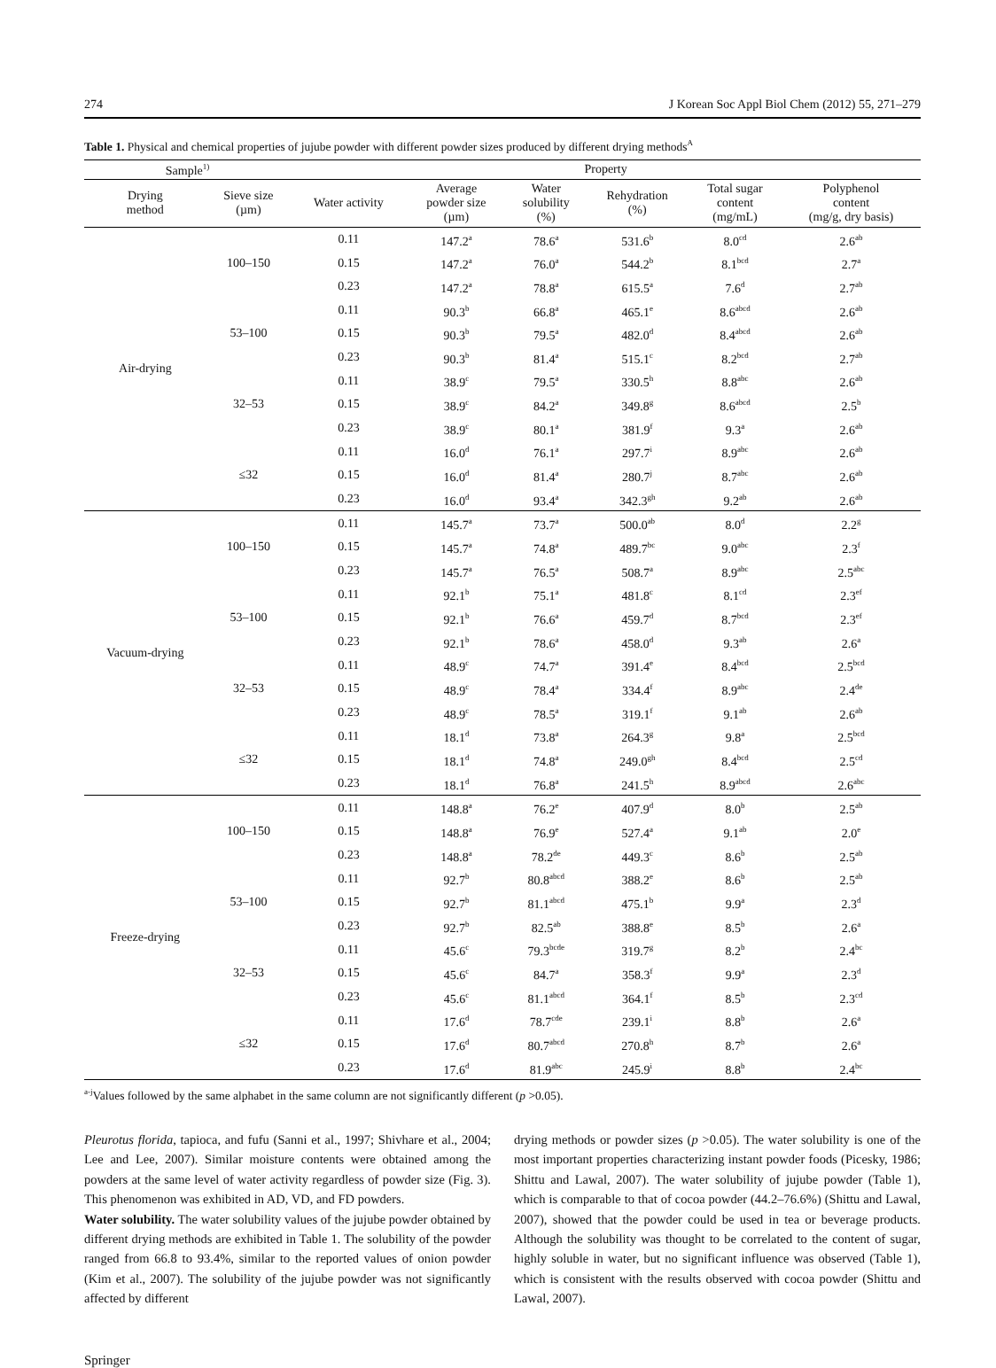274 J Korean Soc Appl Biol Chem (2012) 55, 271–279
Table 1. Physical and chemical properties of jujube powder with different powder sizes produced by different drying methods<sup>A</sup>
| Sample<sup>1)</sup> | | Property | | | | | |
| --- | --- | --- | --- | --- | --- | --- | --- |
| Drying method | Sieve size (µm) | Water activity | Average powder size (µm) | Water solubility (%) | Rehydration (%) | Total sugar content (mg/mL) | Polyphenol content (mg/g, dry basis) |
| Air-drying | 100–150 | 0.11 | 147.2<sup>a</sup> | 78.6<sup>a</sup> | 531.6<sup>b</sup> | 8.0<sup>cd</sup> | 2.6<sup>ab</sup> |
| | | 0.15 | 147.2<sup>a</sup> | 76.0<sup>a</sup> | 544.2<sup>b</sup> | 8.1<sup>bcd</sup> | 2.7<sup>a</sup> |
| | | 0.23 | 147.2<sup>a</sup> | 78.8<sup>a</sup> | 615.5<sup>a</sup> | 7.6<sup>d</sup> | 2.7<sup>ab</sup> |
| | 53–100 | 0.11 | 90.3<sup>b</sup> | 66.8<sup>a</sup> | 465.1<sup>e</sup> | 8.6<sup>abcd</sup> | 2.6<sup>ab</sup> |
| | | 0.15 | 90.3<sup>b</sup> | 79.5<sup>a</sup> | 482.0<sup>d</sup> | 8.4<sup>abcd</sup> | 2.6<sup>ab</sup> |
| | | 0.23 | 90.3<sup>b</sup> | 81.4<sup>a</sup> | 515.1<sup>c</sup> | 8.2<sup>bcd</sup> | 2.7<sup>ab</sup> |
| | 32–53 | 0.11 | 38.9<sup>c</sup> | 79.5<sup>a</sup> | 330.5<sup>h</sup> | 8.8<sup>abc</sup> | 2.6<sup>ab</sup> |
| | | 0.15 | 38.9<sup>c</sup> | 84.2<sup>a</sup> | 349.8<sup>g</sup> | 8.6<sup>abcd</sup> | 2.5<sup>b</sup> |
| | | 0.23 | 38.9<sup>c</sup> | 80.1<sup>a</sup> | 381.9<sup>f</sup> | 9.3<sup>a</sup> | 2.6<sup>ab</sup> |
| | ≤32 | 0.11 | 16.0<sup>d</sup> | 76.1<sup>a</sup> | 297.7<sup>i</sup> | 8.9<sup>abc</sup> | 2.6<sup>ab</sup> |
| | | 0.15 | 16.0<sup>d</sup> | 81.4<sup>a</sup> | 280.7<sup>j</sup> | 8.7<sup>abc</sup> | 2.6<sup>ab</sup> |
| | | 0.23 | 16.0<sup>d</sup> | 93.4<sup>a</sup> | 342.3<sup>gh</sup> | 9.2<sup>ab</sup> | 2.6<sup>ab</sup> |
| Vacuum-drying | 100–150 | 0.11 | 145.7<sup>a</sup> | 73.7<sup>a</sup> | 500.0<sup>ab</sup> | 8.0<sup>d</sup> | 2.2<sup>g</sup> |
| | | 0.15 | 145.7<sup>a</sup> | 74.8<sup>a</sup> | 489.7<sup>bc</sup> | 9.0<sup>abc</sup> | 2.3<sup>f</sup> |
| | | 0.23 | 145.7<sup>a</sup> | 76.5<sup>a</sup> | 508.7<sup>a</sup> | 8.9<sup>abc</sup> | 2.5<sup>abc</sup> |
| | 53–100 | 0.11 | 92.1<sup>b</sup> | 75.1<sup>a</sup> | 481.8<sup>c</sup> | 8.1<sup>cd</sup> | 2.3<sup>ef</sup> |
| | | 0.15 | 92.1<sup>b</sup> | 76.6<sup>a</sup> | 459.7<sup>d</sup> | 8.7<sup>bcd</sup> | 2.3<sup>ef</sup> |
| | | 0.23 | 92.1<sup>b</sup> | 78.6<sup>a</sup> | 458.0<sup>d</sup> | 9.3<sup>ab</sup> | 2.6<sup>a</sup> |
| | 32–53 | 0.11 | 48.9<sup>c</sup> | 74.7<sup>a</sup> | 391.4<sup>e</sup> | 8.4<sup>bcd</sup> | 2.5<sup>bcd</sup> |
| | | 0.15 | 48.9<sup>c</sup> | 78.4<sup>a</sup> | 334.4<sup>f</sup> | 8.9<sup>abc</sup> | 2.4<sup>de</sup> |
| | | 0.23 | 48.9<sup>c</sup> | 78.5<sup>a</sup> | 319.1<sup>f</sup> | 9.1<sup>ab</sup> | 2.6<sup>ab</sup> |
| | ≤32 | 0.11 | 18.1<sup>d</sup> | 73.8<sup>a</sup> | 264.3<sup>g</sup> | 9.8<sup>a</sup> | 2.5<sup>bcd</sup> |
| | | 0.15 | 18.1<sup>d</sup> | 74.8<sup>a</sup> | 249.0<sup>gh</sup> | 8.4<sup>bcd</sup> | 2.5<sup>cd</sup> |
| | | 0.23 | 18.1<sup>d</sup> | 76.8<sup>a</sup> | 241.5<sup>h</sup> | 8.9<sup>abcd</sup> | 2.6<sup>abc</sup> |
| Freeze-drying | 100–150 | 0.11 | 148.8<sup>a</sup> | 76.2<sup>e</sup> | 407.9<sup>d</sup> | 8.0<sup>b</sup> | 2.5<sup>ab</sup> |
| | | 0.15 | 148.8<sup>a</sup> | 76.9<sup>e</sup> | 527.4<sup>a</sup> | 9.1<sup>ab</sup> | 2.0<sup>e</sup> |
| | | 0.23 | 148.8<sup>a</sup> | 78.2<sup>de</sup> | 449.3<sup>c</sup> | 8.6<sup>b</sup> | 2.5<sup>ab</sup> |
| | 53–100 | 0.11 | 92.7<sup>b</sup> | 80.8<sup>abcd</sup> | 388.2<sup>e</sup> | 8.6<sup>b</sup> | 2.5<sup>ab</sup> |
| | | 0.15 | 92.7<sup>b</sup> | 81.1<sup>abcd</sup> | 475.1<sup>b</sup> | 9.9<sup>a</sup> | 2.3<sup>d</sup> |
| | | 0.23 | 92.7<sup>b</sup> | 82.5<sup>ab</sup> | 388.8<sup>e</sup> | 8.5<sup>b</sup> | 2.6<sup>a</sup> |
| | 32–53 | 0.11 | 45.6<sup>c</sup> | 79.3<sup>bcde</sup> | 319.7<sup>g</sup> | 8.2<sup>b</sup> | 2.4<sup>bc</sup> |
| | | 0.15 | 45.6<sup>c</sup> | 84.7<sup>a</sup> | 358.3<sup>f</sup> | 9.9<sup>a</sup> | 2.3<sup>d</sup> |
| | | 0.23 | 45.6<sup>c</sup> | 81.1<sup>abcd</sup> | 364.1<sup>f</sup> | 8.5<sup>b</sup> | 2.3<sup>cd</sup> |
| | ≤32 | 0.11 | 17.6<sup>d</sup> | 78.7<sup>cde</sup> | 239.1<sup>i</sup> | 8.8<sup>b</sup> | 2.6<sup>a</sup> |
| | | 0.15 | 17.6<sup>d</sup> | 80.7<sup>abcd</sup> | 270.8<sup>h</sup> | 8.7<sup>b</sup> | 2.6<sup>a</sup> |
| | | 0.23 | 17.6<sup>d</sup> | 81.9<sup>abc</sup> | 245.9<sup>i</sup> | 8.8<sup>b</sup> | 2.4<sup>bc</sup> |
<sup>a-j</sup>Values followed by the same alphabet in the same column are not significantly different (p >0.05).
Pleurotus florida, tapioca, and fufu (Sanni et al., 1997; Shivhare et al., 2004; Lee and Lee, 2007). Similar moisture contents were obtained among the powders at the same level of water activity regardless of powder size (Fig. 3). This phenomenon was exhibited in AD, VD, and FD powders.
Water solubility. The water solubility values of the jujube powder obtained by different drying methods are exhibited in Table 1. The solubility of the powder ranged from 66.8 to 93.4%, similar to the reported values of onion powder (Kim et al., 2007). The solubility of the jujube powder was not significantly affected by different
drying methods or powder sizes (p >0.05). The water solubility is one of the most important properties characterizing instant powder foods (Picesky, 1986; Shittu and Lawal, 2007). The water solubility of jujube powder (Table 1), which is comparable to that of cocoa powder (44.2–76.6%) (Shittu and Lawal, 2007), showed that the powder could be used in tea or beverage products. Although the solubility was thought to be correlated to the content of sugar, highly soluble in water, but no significant influence was observed (Table 1), which is consistent with the results observed with cocoa powder (Shittu and Lawal, 2007).
Springer